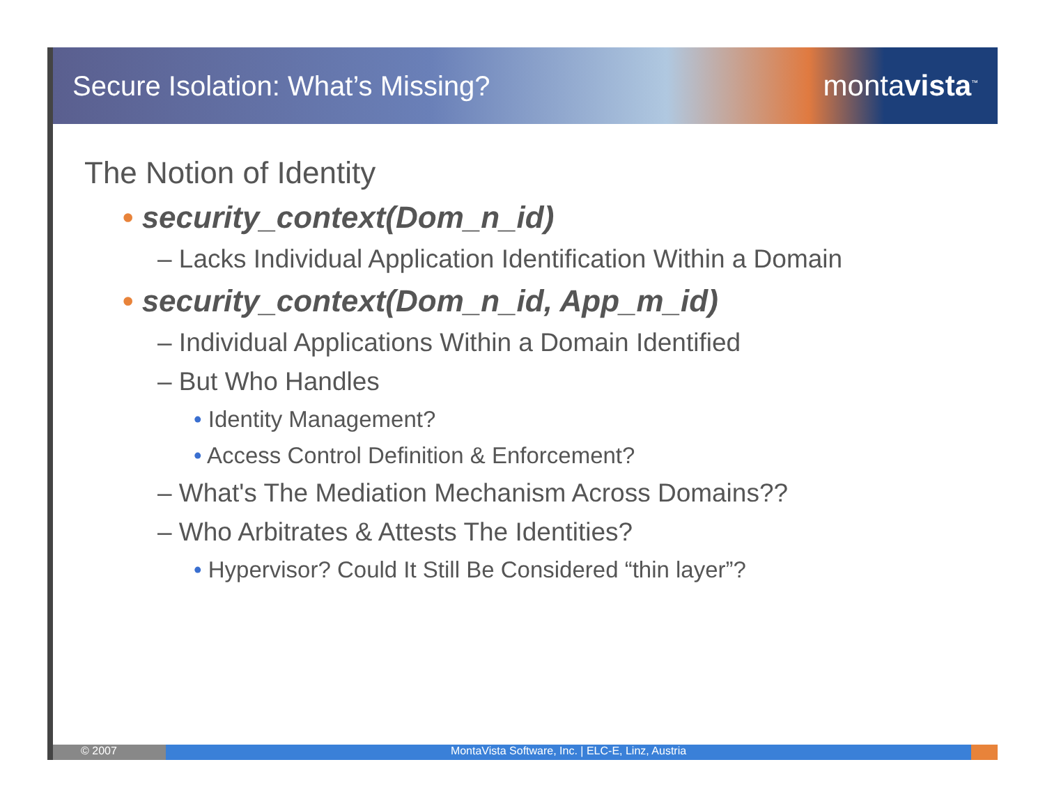Secure Isolation: What’s Missing?
montavista<sup>™</sup>
The Notion of Identity
• security_context(Dom_n_id)
– Lacks Individual Application Identification Within a Domain
• security_context(Dom_n_id, App_m_id)
– Individual Applications Within a Domain Identified
– But Who Handles
• Identity Management?
• Access Control Definition & Enforcement?
– What's The Mediation Mechanism Across Domains??
– Who Arbitrates & Attests The Identities?
• Hypervisor? Could It Still Be Considered “thin layer”?
© 2007 MontaVista Software, Inc. | ELC-E, Linz, Austria